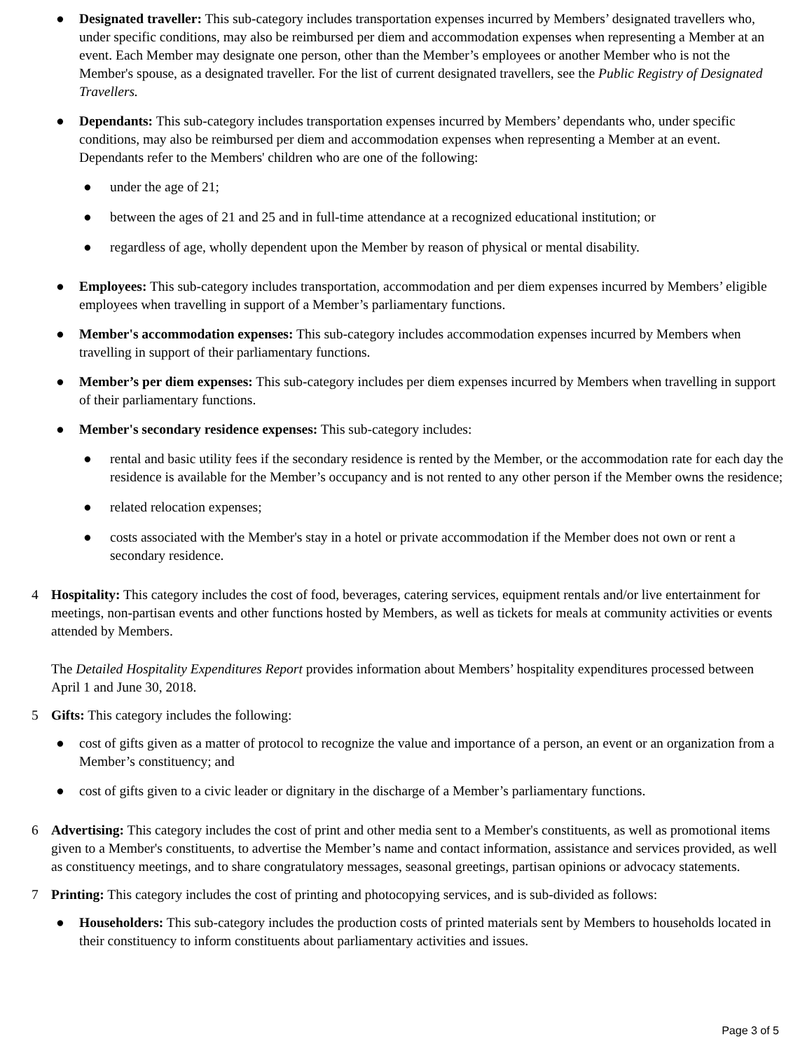● Designated traveller: This sub-category includes transportation expenses incurred by Members’ designated travellers who, under specific conditions, may also be reimbursed per diem and accommodation expenses when representing a Member at an event. Each Member may designate one person, other than the Member’s employees or another Member who is not the Member's spouse, as a designated traveller. For the list of current designated travellers, see the Public Registry of Designated Travellers.
● Dependants: This sub-category includes transportation expenses incurred by Members’ dependants who, under specific conditions, may also be reimbursed per diem and accommodation expenses when representing a Member at an event. Dependants refer to the Members' children who are one of the following:
● under the age of 21;
● between the ages of 21 and 25 and in full-time attendance at a recognized educational institution; or
● regardless of age, wholly dependent upon the Member by reason of physical or mental disability.
● Employees: This sub-category includes transportation, accommodation and per diem expenses incurred by Members’ eligible employees when travelling in support of a Member’s parliamentary functions.
● Member's accommodation expenses: This sub-category includes accommodation expenses incurred by Members when travelling in support of their parliamentary functions.
● Member’s per diem expenses: This sub-category includes per diem expenses incurred by Members when travelling in support of their parliamentary functions.
● Member's secondary residence expenses: This sub-category includes:
● rental and basic utility fees if the secondary residence is rented by the Member, or the accommodation rate for each day the residence is available for the Member’s occupancy and is not rented to any other person if the Member owns the residence;
● related relocation expenses;
● costs associated with the Member's stay in a hotel or private accommodation if the Member does not own or rent a secondary residence.
4 Hospitality: This category includes the cost of food, beverages, catering services, equipment rentals and/or live entertainment for meetings, non-partisan events and other functions hosted by Members, as well as tickets for meals at community activities or events attended by Members.
The Detailed Hospitality Expenditures Report provides information about Members’ hospitality expenditures processed between April 1 and June 30, 2018.
5 Gifts: This category includes the following:
● cost of gifts given as a matter of protocol to recognize the value and importance of a person, an event or an organization from a Member’s constituency; and
● cost of gifts given to a civic leader or dignitary in the discharge of a Member’s parliamentary functions.
6 Advertising: This category includes the cost of print and other media sent to a Member's constituents, as well as promotional items given to a Member's constituents, to advertise the Member’s name and contact information, assistance and services provided, as well as constituency meetings, and to share congratulatory messages, seasonal greetings, partisan opinions or advocacy statements.
7 Printing: This category includes the cost of printing and photocopying services, and is sub-divided as follows:
● Householders: This sub-category includes the production costs of printed materials sent by Members to households located in their constituency to inform constituents about parliamentary activities and issues.
Page 3 of 5